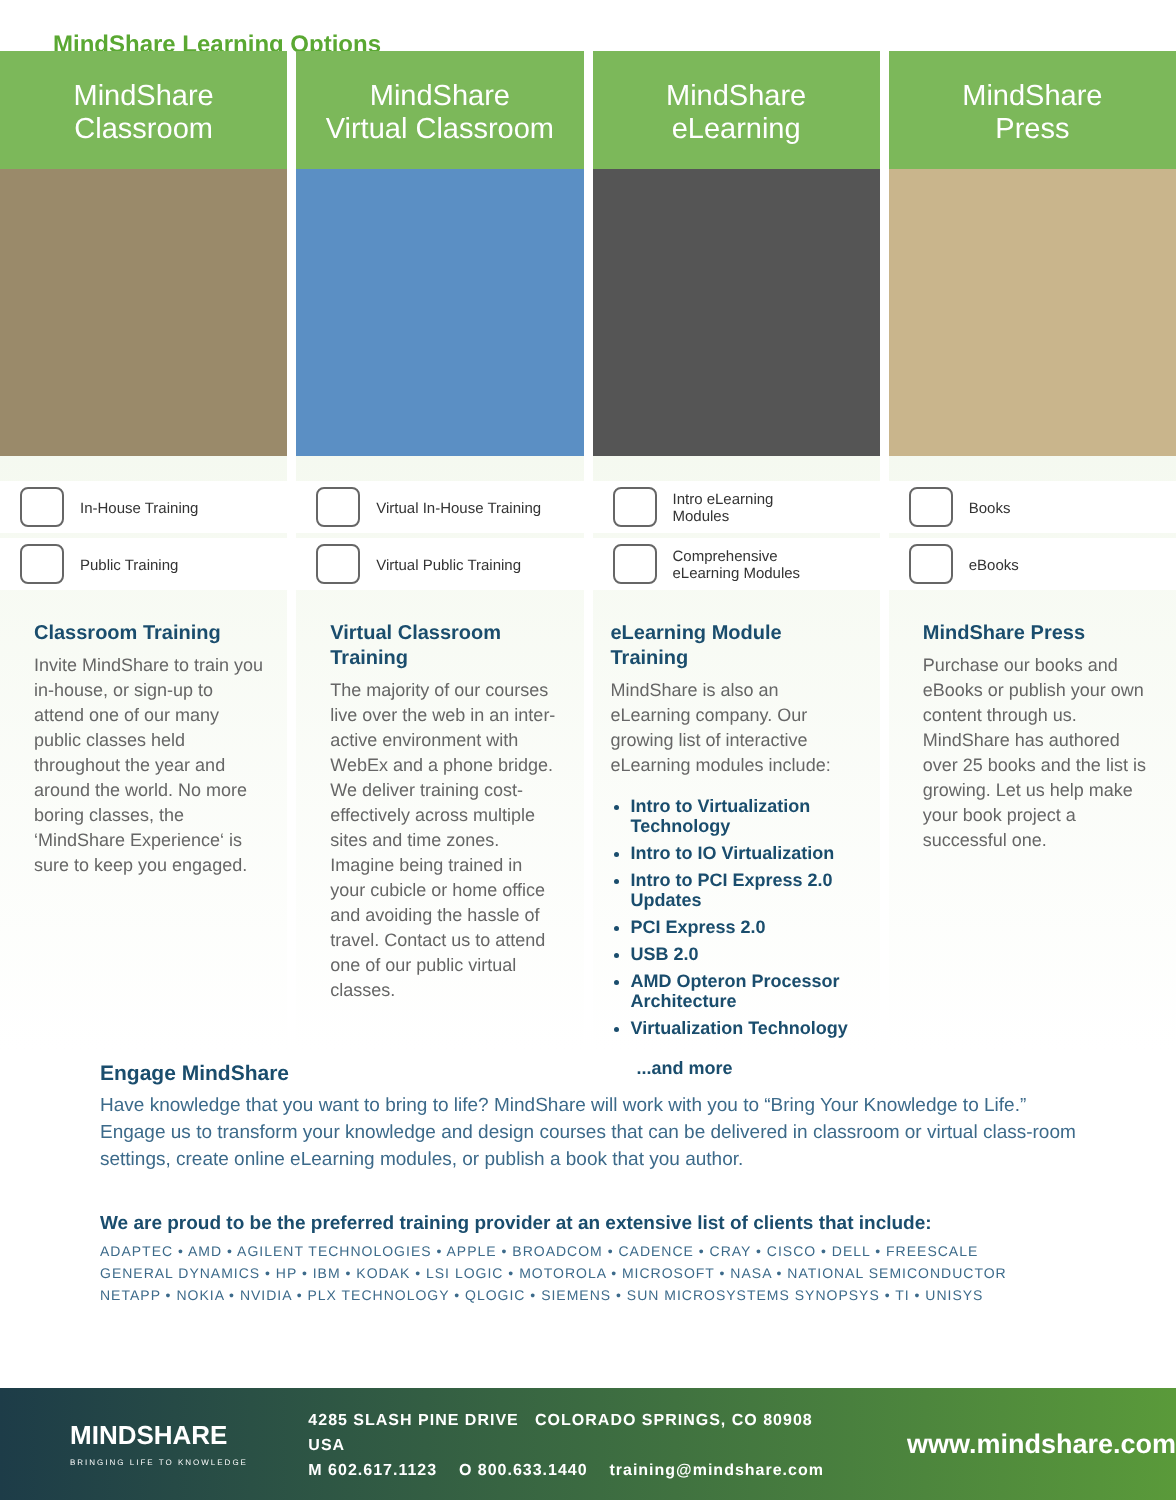MindShare Learning Options
MindShare
Classroom
In-House Training
Public Training
Classroom Training
Invite MindShare to train you in-house, or sign-up to attend one of our many public classes held throughout the year and around the world. No more boring classes, the ‘MindShare Experience‘ is sure to keep you engaged.
MindShare
Virtual Classroom
Virtual In-House Training
Virtual Public Training
Virtual Classroom Training
The majority of our courses live over the web in an inter-active environment with WebEx and a phone bridge. We deliver training cost-effectively across multiple sites and time zones. Imagine being trained in your cubicle or home office and avoiding the hassle of travel. Contact us to attend one of our public virtual classes.
MindShare
eLearning
Intro eLearning
Modules
Comprehensive
eLearning Modules
eLearning Module Training
MindShare is also an eLearning company. Our growing list of interactive eLearning modules include:
Intro to Virtualization Technology
Intro to IO Virtualization
Intro to PCI Express 2.0 Updates
PCI Express 2.0
USB 2.0
AMD Opteron Processor Architecture
Virtualization Technology
...and more
MindShare
Press
Books
eBooks
MindShare Press
Purchase our books and eBooks or publish your own content through us. MindShare has authored over 25 books and the list is growing. Let us help make your book project a successful one.
Engage MindShare
Have knowledge that you want to bring to life? MindShare will work with you to “Bring Your Knowledge to Life.” Engage us to transform your knowledge and design courses that can be delivered in classroom or virtual class-room settings, create online eLearning modules, or publish a book that you author.
We are proud to be the preferred training provider at an extensive list of clients that include:
ADAPTEC • AMD • AGILENT TECHNOLOGIES • APPLE • BROADCOM • CADENCE • CRAY • CISCO • DELL • FREESCALE
GENERAL DYNAMICS • HP • IBM • KODAK • LSI LOGIC • MOTOROLA • MICROSOFT • NASA • NATIONAL SEMICONDUCTOR
NETAPP • NOKIA • NVIDIA • PLX TECHNOLOGY • QLOGIC • SIEMENS • SUN MICROSYSTEMS SYNOPSYS • TI • UNISYS
MINDSHARE
BRINGING LIFE TO KNOWLEDGE
4285 SLASH PINE DRIVE COLORADO SPRINGS, CO 80908 USA
M 602.617.1123 O 800.633.1440 training@mindshare.com
www.mindshare.com